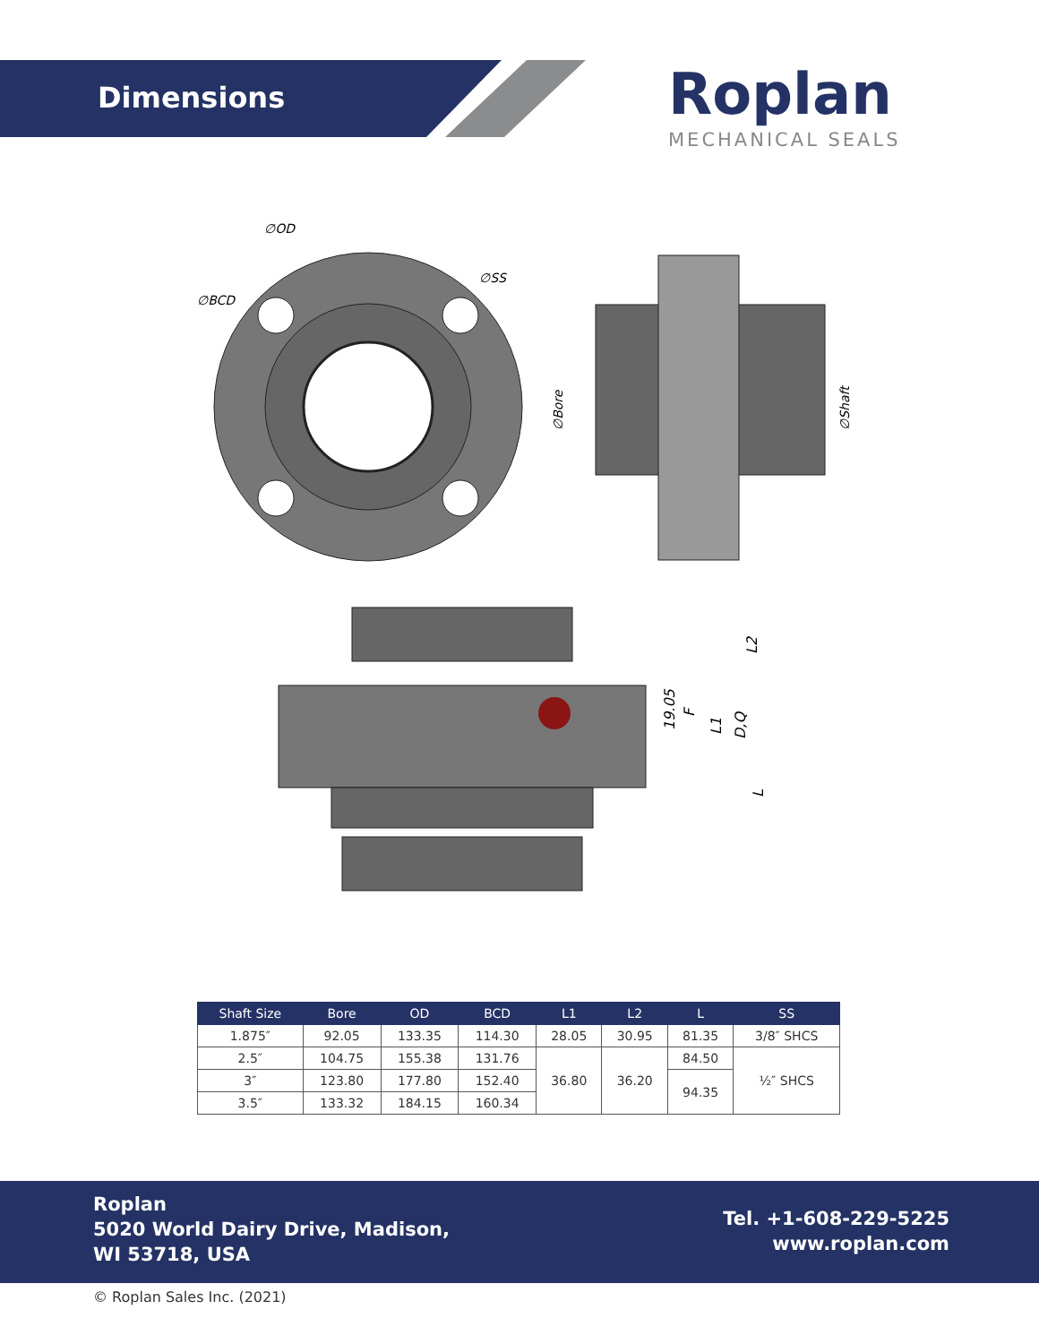Dimensions Roplan
MECHANICAL SEALS
∅BCD
∅OD
∅SS
∅Bore
∅Shaft
L2
19.05
F
L1
D,Q
L
| Shaft Size | Bore | OD | BCD | L1 | L2 | L | SS |
| --- | --- | --- | --- | --- | --- | --- | --- |
| 1.875″ | 92.05 | 133.35 | 114.30 | 28.05 | 30.95 | 81.35 | 3/8″ SHCS |
| 2.5″ | 104.75 | 155.38 | 131.76 | 36.80 | 36.20 | 84.50 | ½″ SHCS |
| 3″ | 123.80 | 177.80 | 152.40 | | | 94.35 | |
| 3.5″ | 133.32 | 184.15 | 160.34 | | | | |
Roplan
5020 World Dairy Drive, Madison,
WI 53718, USA
Tel. +1-608-229-5225
www.roplan.com
© Roplan Sales Inc. (2021)